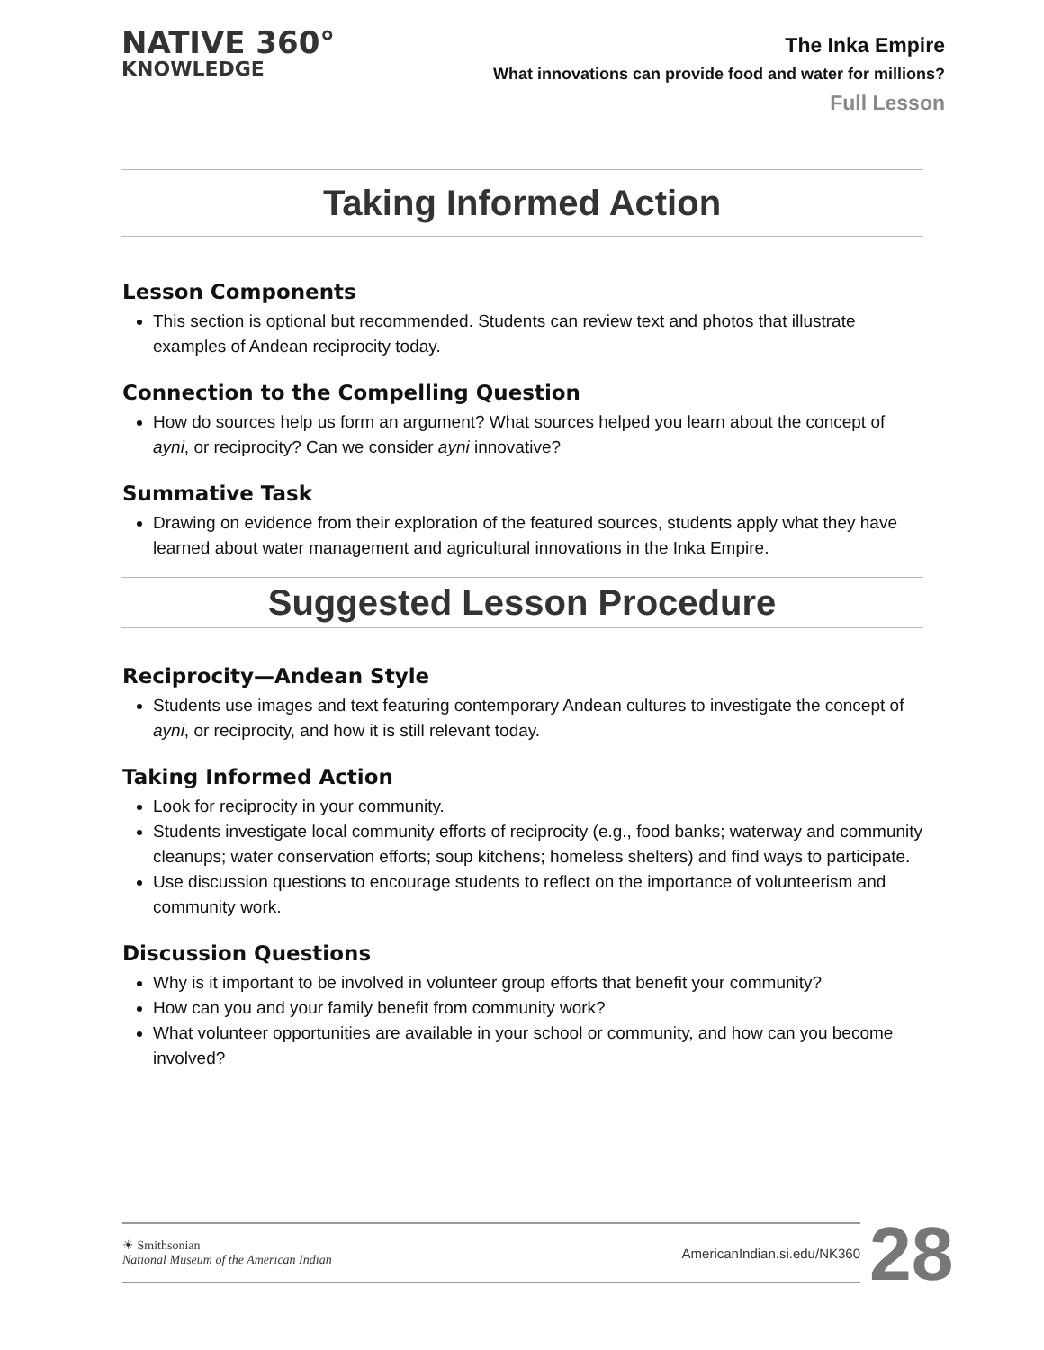NATIVE 360°
KNOWLEDGE
The Inka Empire
What innovations can provide food and water for millions?
Full Lesson
Taking Informed Action
Lesson Components
This section is optional but recommended. Students can review text and photos that illustrate examples of Andean reciprocity today.
Connection to the Compelling Question
How do sources help us form an argument? What sources helped you learn about the concept of ayni, or reciprocity? Can we consider ayni innovative?
Summative Task
Drawing on evidence from their exploration of the featured sources, students apply what they have learned about water management and agricultural innovations in the Inka Empire.
Suggested Lesson Procedure
Reciprocity—Andean Style
Students use images and text featuring contemporary Andean cultures to investigate the concept of ayni, or reciprocity, and how it is still relevant today.
Taking Informed Action
Look for reciprocity in your community.
Students investigate local community efforts of reciprocity (e.g., food banks; waterway and community cleanups; water conservation efforts; soup kitchens; homeless shelters) and find ways to participate.
Use discussion questions to encourage students to reflect on the importance of volunteerism and community work.
Discussion Questions
Why is it important to be involved in volunteer group efforts that benefit your community?
How can you and your family benefit from community work?
What volunteer opportunities are available in your school or community, and how can you become involved?
☀ Smithsonian
National Museum of the American Indian
AmericanIndian.si.edu/NK360
28